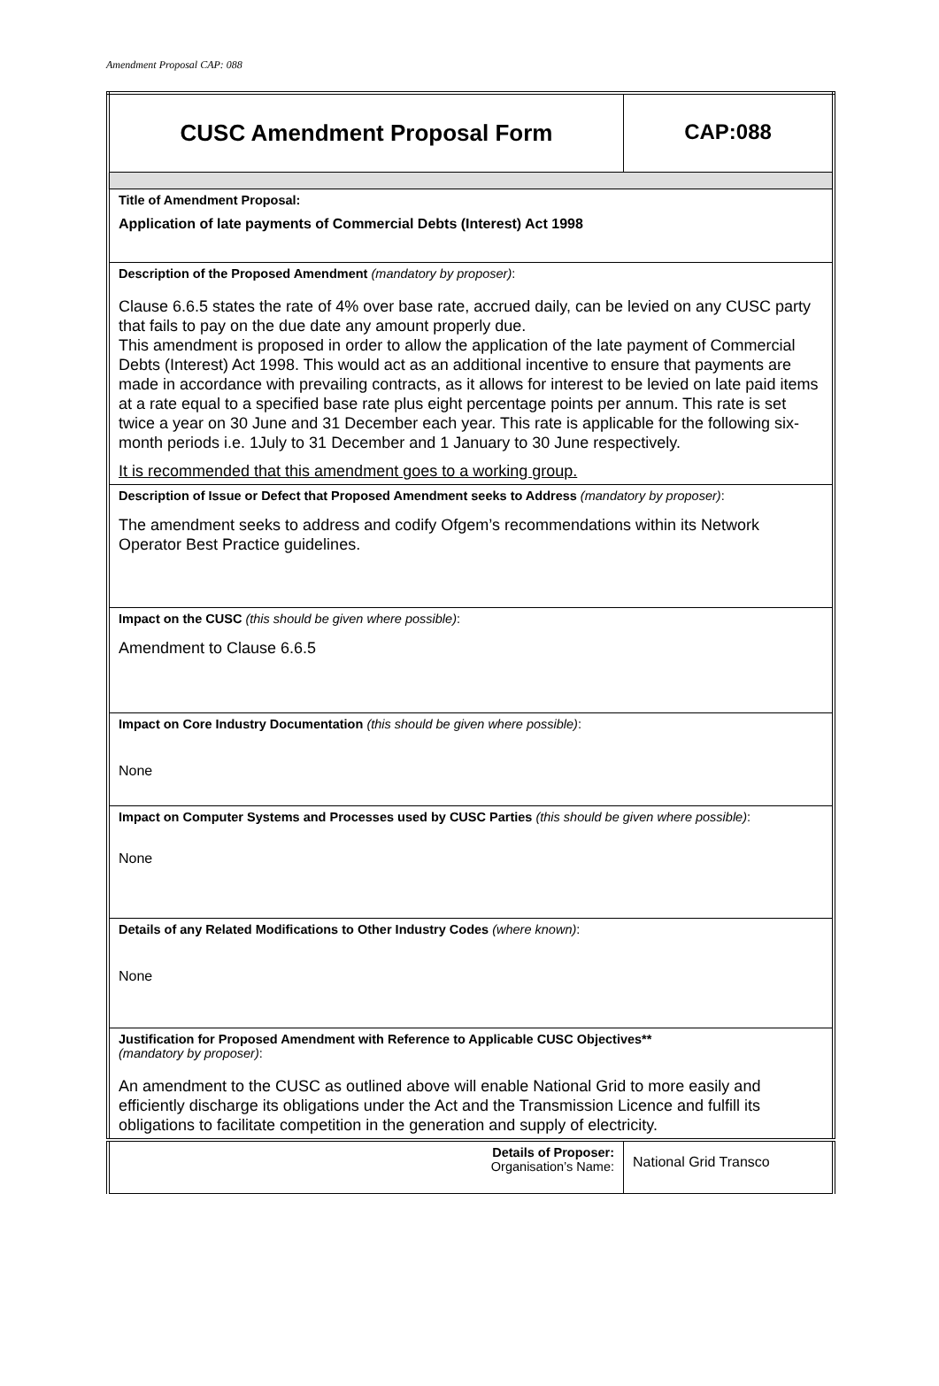Amendment Proposal CAP: 088
| CUSC Amendment Proposal Form | CAP:088 |
| Title of Amendment Proposal: Application of late payments of Commercial Debts (Interest) Act 1998 | |
| Description of the Proposed Amendment (mandatory by proposer) : Clause 6.6.5 states the rate of 4% over base rate, accrued daily, can be levied on any CUSC party that fails to pay on the due date any amount properly due. This amendment is proposed in order to allow the application of the late payment of Commercial Debts (Interest) Act 1998. This would act as an additional incentive to ensure that payments are made in accordance with prevailing contracts, as it allows for interest to be levied on late paid items at a rate equal to a specified base rate plus eight percentage points per annum. This rate is set twice a year on 30 June and 31 December each year. This rate is applicable for the following six-month periods i.e. 1July to 31 December and 1 January to 30 June respectively. It is recommended that this amendment goes to a working group. | |
| Description of Issue or Defect that Proposed Amendment seeks to Address (mandatory by proposer) : The amendment seeks to address and codify Ofgem’s recommendations within its Network Operator Best Practice guidelines. | |
| Impact on the CUSC (this should be given where possible) : Amendment to Clause 6.6.5 | |
| Impact on Core Industry Documentation (this should be given where possible) : None | |
| Impact on Computer Systems and Processes used by CUSC Parties (this should be given where possible) : None | |
| Details of any Related Modifications to Other Industry Codes (where known) : None | |
| Justification for Proposed Amendment with Reference to Applicable CUSC Objectives** (mandatory by proposer) : An amendment to the CUSC as outlined above will enable National Grid to more easily and efficiently discharge its obligations under the Act and the Transmission Licence and fulfill its obligations to facilitate competition in the generation and supply of electricity. | |
| Details of Proposer: Organisation’s Name: | National Grid Transco |